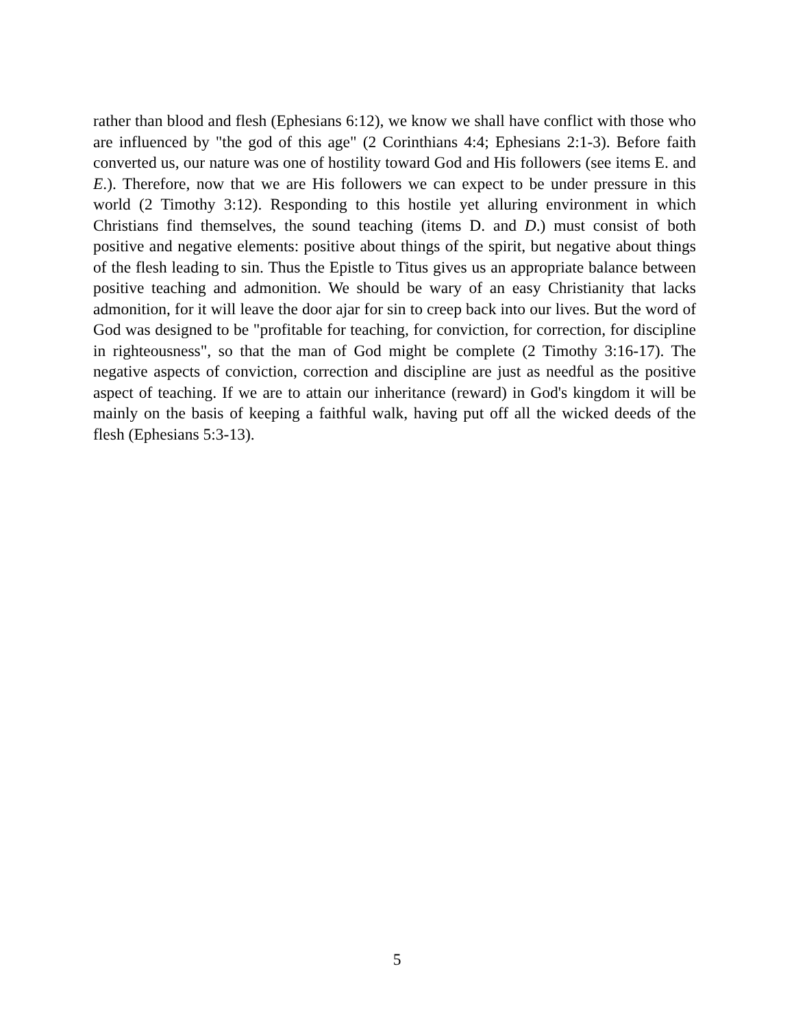rather than blood and flesh (Ephesians 6:12), we know we shall have conflict with those who are influenced by "the god of this age" (2 Corinthians 4:4; Ephesians 2:1-3). Before faith converted us, our nature was one of hostility toward God and His followers (see items E. and E.). Therefore, now that we are His followers we can expect to be under pressure in this world (2 Timothy 3:12). Responding to this hostile yet alluring environment in which Christians find themselves, the sound teaching (items D. and D.) must consist of both positive and negative elements: positive about things of the spirit, but negative about things of the flesh leading to sin. Thus the Epistle to Titus gives us an appropriate balance between positive teaching and admonition. We should be wary of an easy Christianity that lacks admonition, for it will leave the door ajar for sin to creep back into our lives. But the word of God was designed to be "profitable for teaching, for conviction, for correction, for discipline in righteousness", so that the man of God might be complete (2 Timothy 3:16-17). The negative aspects of conviction, correction and discipline are just as needful as the positive aspect of teaching. If we are to attain our inheritance (reward) in God's kingdom it will be mainly on the basis of keeping a faithful walk, having put off all the wicked deeds of the flesh (Ephesians 5:3-13).
5